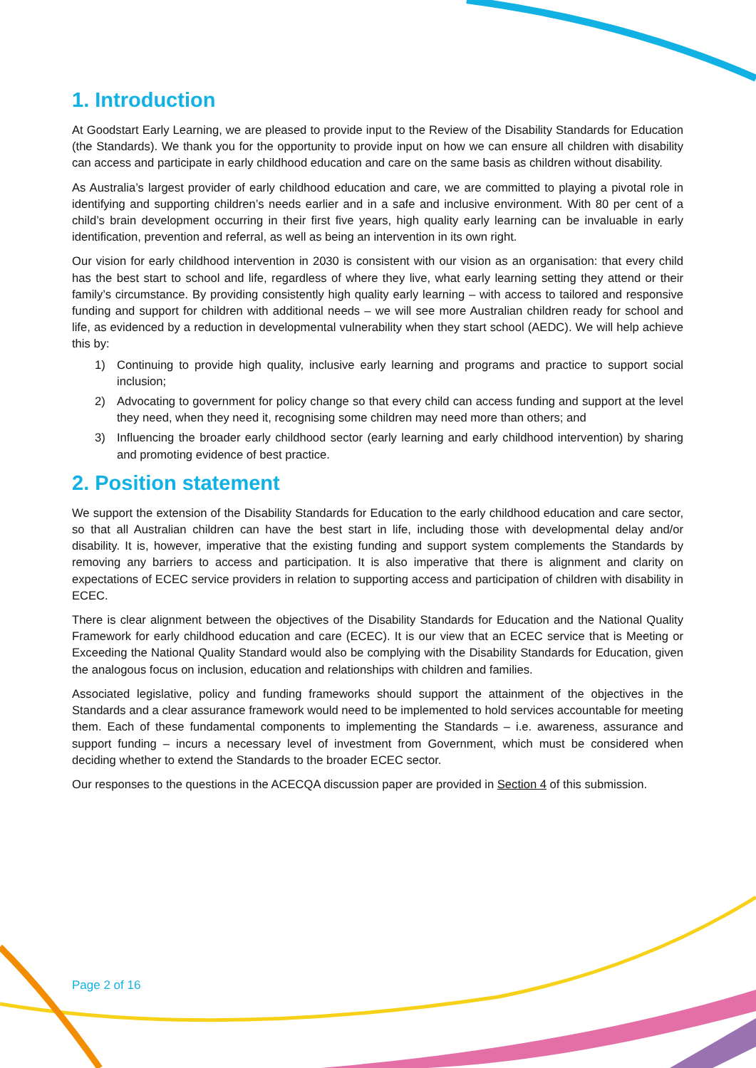1. Introduction
At Goodstart Early Learning, we are pleased to provide input to the Review of the Disability Standards for Education (the Standards). We thank you for the opportunity to provide input on how we can ensure all children with disability can access and participate in early childhood education and care on the same basis as children without disability.
As Australia’s largest provider of early childhood education and care, we are committed to playing a pivotal role in identifying and supporting children’s needs earlier and in a safe and inclusive environment. With 80 per cent of a child’s brain development occurring in their first five years, high quality early learning can be invaluable in early identification, prevention and referral, as well as being an intervention in its own right.
Our vision for early childhood intervention in 2030 is consistent with our vision as an organisation: that every child has the best start to school and life, regardless of where they live, what early learning setting they attend or their family’s circumstance. By providing consistently high quality early learning – with access to tailored and responsive funding and support for children with additional needs – we will see more Australian children ready for school and life, as evidenced by a reduction in developmental vulnerability when they start school (AEDC). We will help achieve this by:
1) Continuing to provide high quality, inclusive early learning and programs and practice to support social inclusion;
2) Advocating to government for policy change so that every child can access funding and support at the level they need, when they need it, recognising some children may need more than others; and
3) Influencing the broader early childhood sector (early learning and early childhood intervention) by sharing and promoting evidence of best practice.
2. Position statement
We support the extension of the Disability Standards for Education to the early childhood education and care sector, so that all Australian children can have the best start in life, including those with developmental delay and/or disability. It is, however, imperative that the existing funding and support system complements the Standards by removing any barriers to access and participation. It is also imperative that there is alignment and clarity on expectations of ECEC service providers in relation to supporting access and participation of children with disability in ECEC.
There is clear alignment between the objectives of the Disability Standards for Education and the National Quality Framework for early childhood education and care (ECEC). It is our view that an ECEC service that is Meeting or Exceeding the National Quality Standard would also be complying with the Disability Standards for Education, given the analogous focus on inclusion, education and relationships with children and families.
Associated legislative, policy and funding frameworks should support the attainment of the objectives in the Standards and a clear assurance framework would need to be implemented to hold services accountable for meeting them. Each of these fundamental components to implementing the Standards – i.e. awareness, assurance and support funding – incurs a necessary level of investment from Government, which must be considered when deciding whether to extend the Standards to the broader ECEC sector.
Our responses to the questions in the ACECQA discussion paper are provided in Section 4 of this submission.
Page 2 of 16